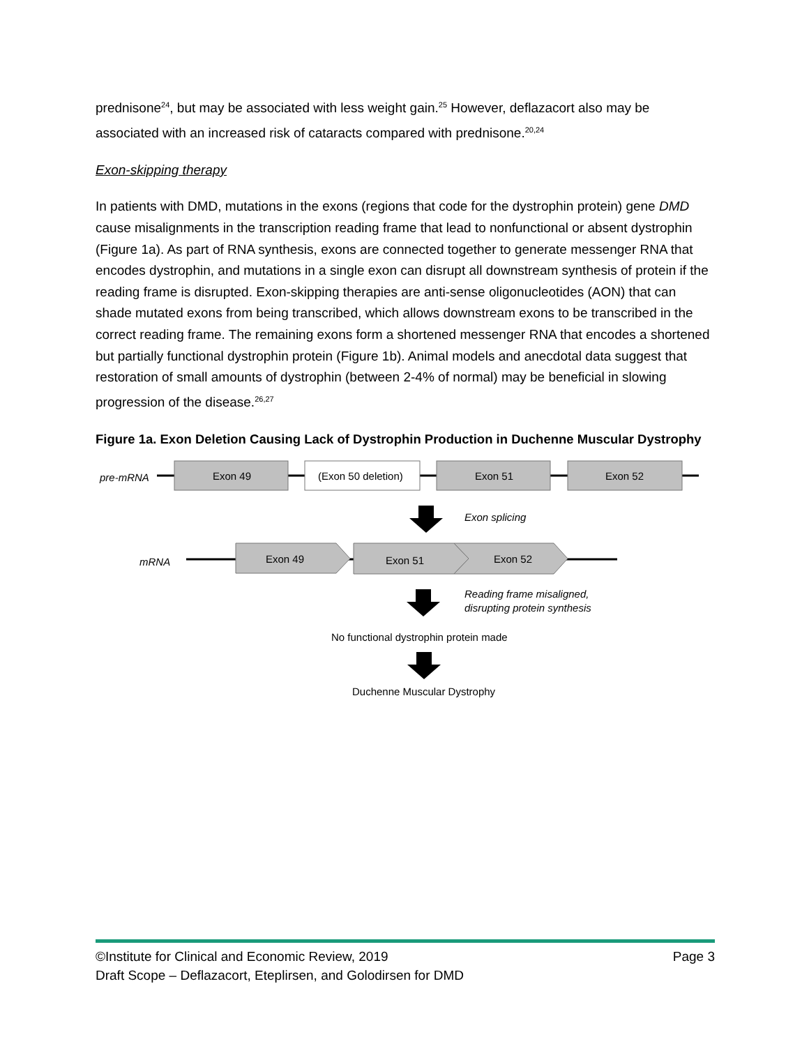prednisone<sup>24</sup>, but may be associated with less weight gain.<sup>25</sup> However, deflazacort also may be associated with an increased risk of cataracts compared with prednisone.<sup>20,24</sup>
Exon-skipping therapy
In patients with DMD, mutations in the exons (regions that code for the dystrophin protein) gene DMD cause misalignments in the transcription reading frame that lead to nonfunctional or absent dystrophin (Figure 1a). As part of RNA synthesis, exons are connected together to generate messenger RNA that encodes dystrophin, and mutations in a single exon can disrupt all downstream synthesis of protein if the reading frame is disrupted. Exon-skipping therapies are anti-sense oligonucleotides (AON) that can shade mutated exons from being transcribed, which allows downstream exons to be transcribed in the correct reading frame. The remaining exons form a shortened messenger RNA that encodes a shortened but partially functional dystrophin protein (Figure 1b). Animal models and anecdotal data suggest that restoration of small amounts of dystrophin (between 2-4% of normal) may be beneficial in slowing progression of the disease.<sup>26,27</sup>
Figure 1a. Exon Deletion Causing Lack of Dystrophin Production in Duchenne Muscular Dystrophy
pre-mRNA
Exon 49
(Exon 50 deletion)
Exon 51
Exon 52
Exon splicing
mRNA
Exon 49
Exon 51
Exon 52
Reading frame misaligned,
disrupting protein synthesis
No functional dystrophin protein made
Duchenne Muscular Dystrophy
©Institute for Clinical and Economic Review, 2019 Page 3
Draft Scope – Deflazacort, Eteplirsen, and Golodirsen for DMD